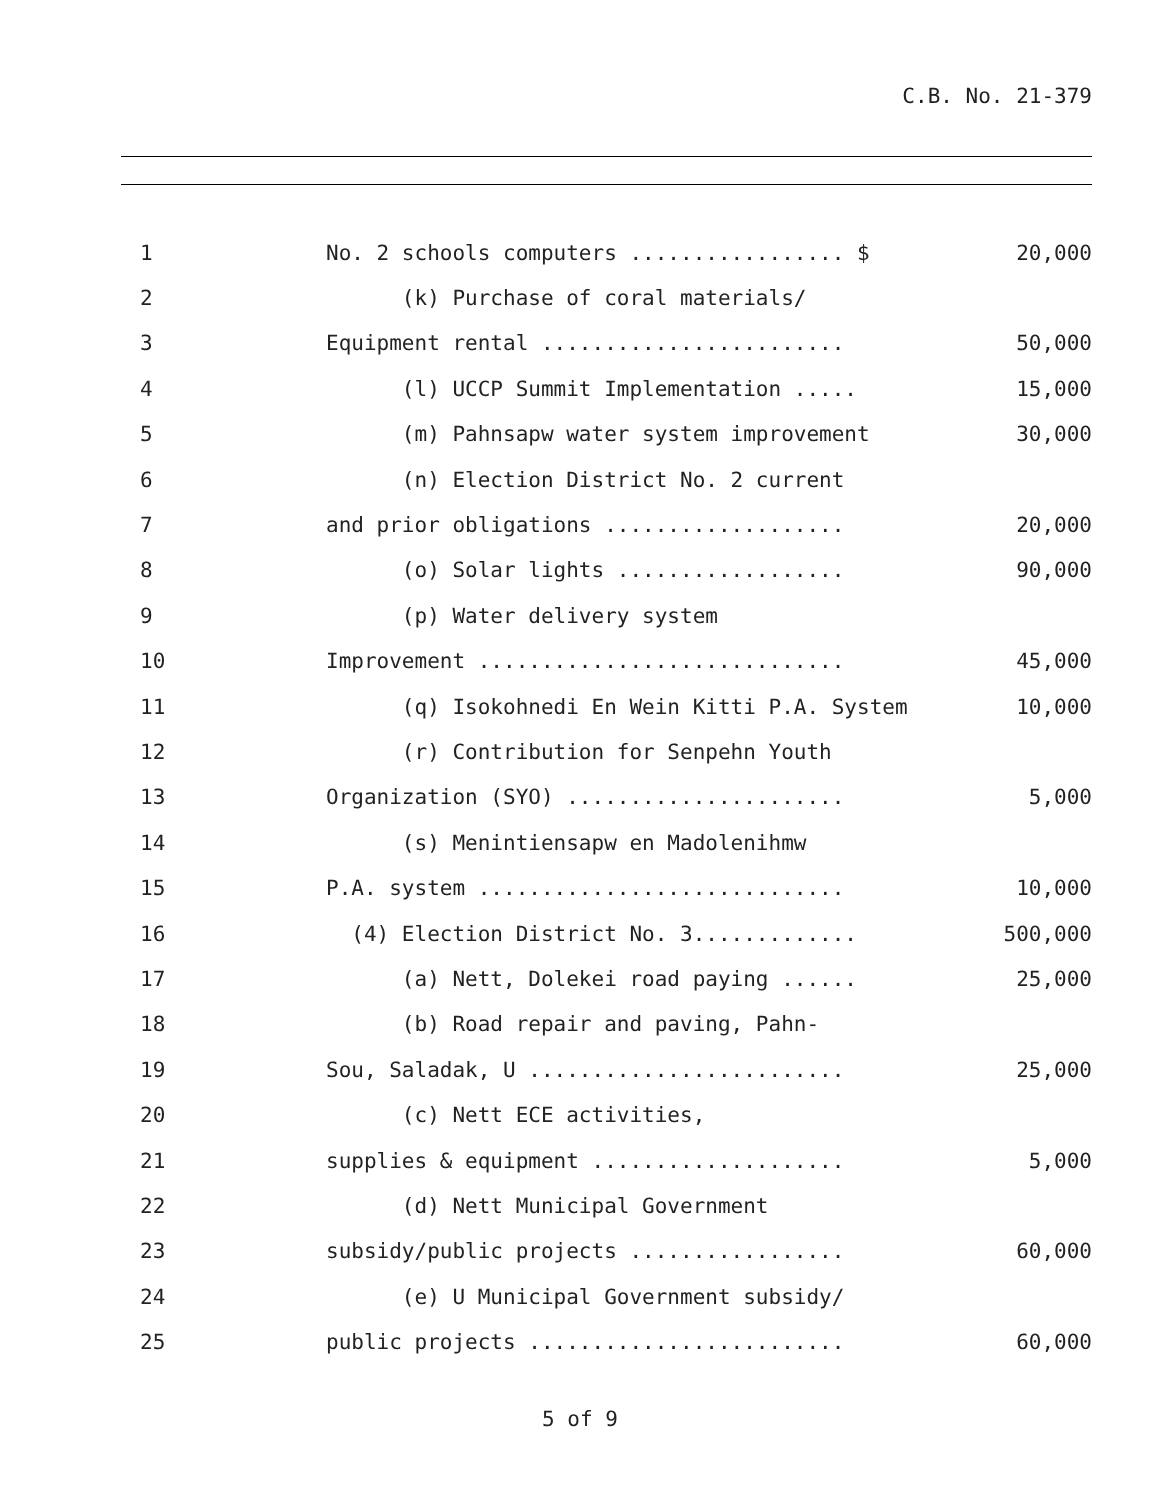C.B. No. 21-379
1
No. 2 schools computers ................. $
20,000
2
(k) Purchase of coral materials/
3
Equipment rental ........................
50,000
4
(l) UCCP Summit Implementation .....
15,000
5
(m) Pahnsapw water system improvement
30,000
6
(n) Election District No. 2 current
7
and prior obligations ...................
20,000
8
(o) Solar lights ..................
90,000
9
(p) Water delivery system
10
Improvement .............................
45,000
11
(q) Isokohnedi En Wein Kitti P.A. System
10,000
12
(r) Contribution for Senpehn Youth
13
Organization (SYO) ......................
5,000
14
(s) Menintiensapw en Madolenihmw
15
P.A. system .............................
10,000
16
(4) Election District No. 3.............
500,000
17
(a) Nett, Dolekei road paying ......
25,000
18
(b) Road repair and paving, Pahn-
19
Sou, Saladak, U .........................
25,000
20
(c) Nett ECE activities,
21
supplies & equipment ....................
5,000
22
(d) Nett Municipal Government
23
subsidy/public projects .................
60,000
24
(e) U Municipal Government subsidy/
25
public projects .........................
60,000
5 of 9